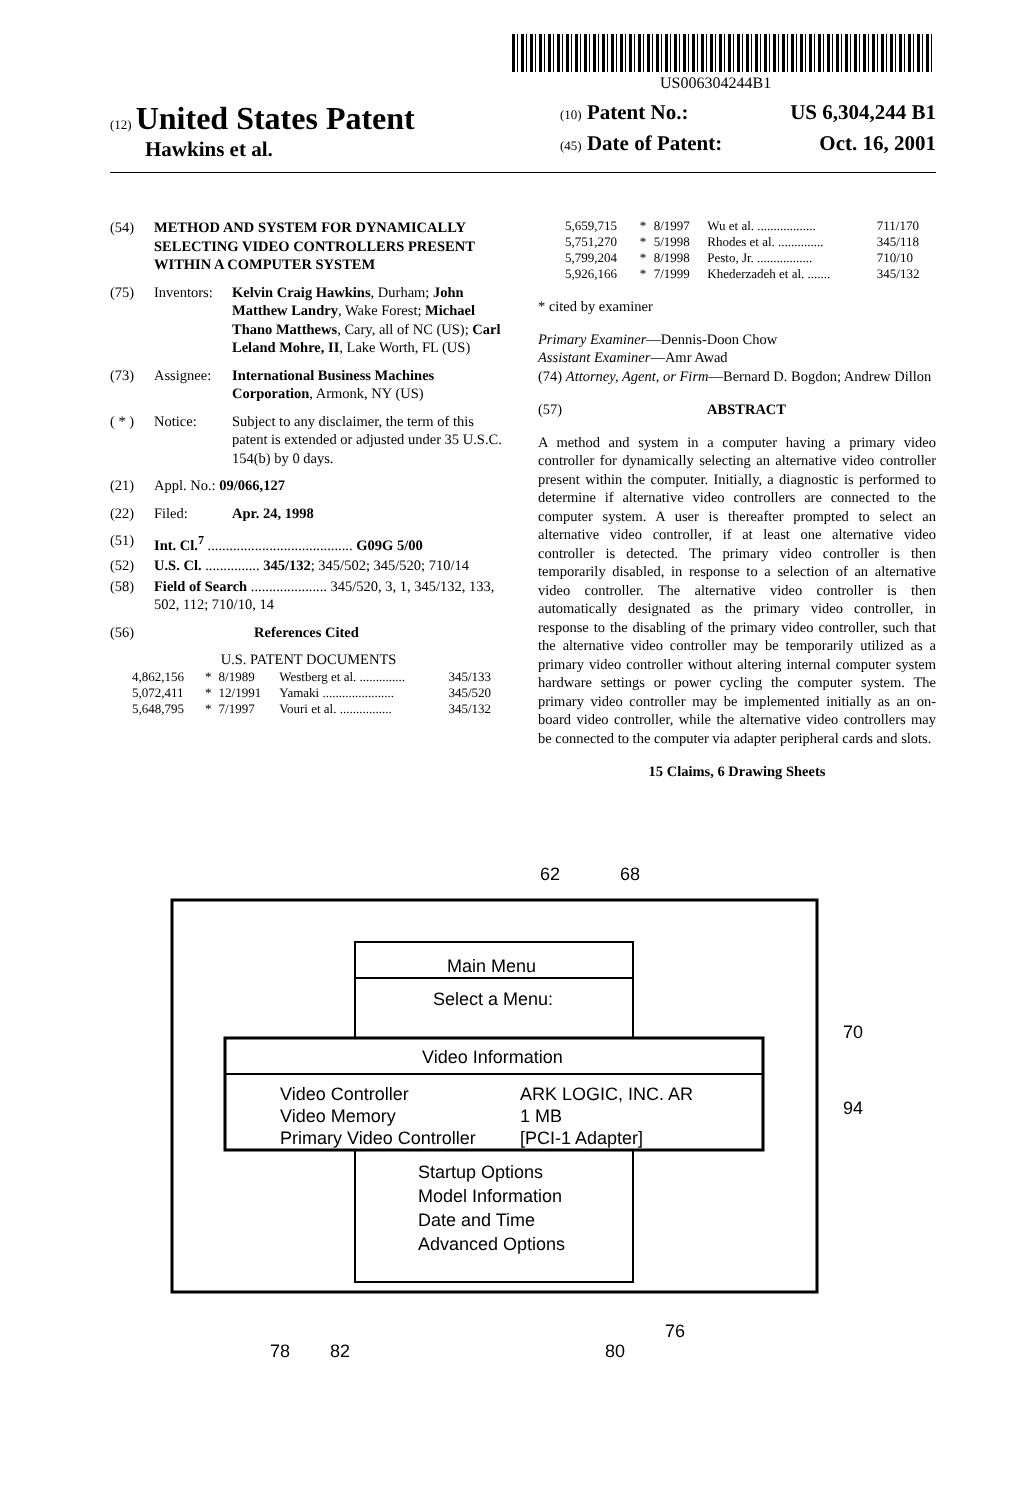US006304244B1
(12) United States Patent
Hawkins et al.
(10) Patent No.: US 6,304,244 B1
(45) Date of Patent: Oct. 16, 2001
(54) METHOD AND SYSTEM FOR DYNAMICALLY SELECTING VIDEO CONTROLLERS PRESENT WITHIN A COMPUTER SYSTEM
(75) Inventors: Kelvin Craig Hawkins, Durham; John Matthew Landry, Wake Forest; Michael Thano Matthews, Cary, all of NC (US); Carl Leland Mohre, II, Lake Worth, FL (US)
(73) Assignee: International Business Machines Corporation, Armonk, NY (US)
( * ) Notice: Subject to any disclaimer, the term of this patent is extended or adjusted under 35 U.S.C. 154(b) by 0 days.
(21) Appl. No.: 09/066,127
(22) Filed: Apr. 24, 1998
(51) Int. Cl.<sup>7</sup> ........................................ G09G 5/00
(52) U.S. Cl. ............... 345/132; 345/502; 345/520; 710/14
(58) Field of Search ..................... 345/520, 3, 1, 345/132, 133, 502, 112; 710/10, 14
(56) References Cited
U.S. PATENT DOCUMENTS
| 4,862,156 | * | 8/1989 | Westberg et al. .............. | 345/133 |
| 5,072,411 | * | 12/1991 | Yamaki ...................... | 345/520 |
| 5,648,795 | * | 7/1997 | Vouri et al. ................ | 345/132 |
| 5,659,715 | * | 8/1997 | Wu et al. .................. | 711/170 |
| 5,751,270 | * | 5/1998 | Rhodes et al. .............. | 345/118 |
| 5,799,204 | * | 8/1998 | Pesto, Jr. ................. | 710/10 |
| 5,926,166 | * | 7/1999 | Khederzadeh et al. ....... | 345/132 |
* cited by examiner
Primary Examiner—Dennis-Doon Chow
Assistant Examiner—Amr Awad
(74) Attorney, Agent, or Firm—Bernard D. Bogdon; Andrew Dillon
(57) ABSTRACT
A method and system in a computer having a primary video controller for dynamically selecting an alternative video controller present within the computer. Initially, a diagnostic is performed to determine if alternative video controllers are connected to the computer system. A user is thereafter prompted to select an alternative video controller, if at least one alternative video controller is detected. The primary video controller is then temporarily disabled, in response to a selection of an alternative video controller. The alternative video controller is then automatically designated as the primary video controller, in response to the disabling of the primary video controller, such that the alternative video controller may be temporarily utilized as a primary video controller without altering internal computer system hardware settings or power cycling the computer system. The primary video controller may be implemented initially as an on-board video controller, while the alternative video controllers may be connected to the computer via adapter peripheral cards and slots.
15 Claims, 6 Drawing Sheets
62
68
Main Menu
Select a Menu:
Video Information
Video Controller
ARK LOGIC, INC. AR
Video Memory
1 MB
Primary Video Controller
[PCI-1 Adapter]
Startup Options
Model Information
Date and Time
Advanced Options
70
94
78
82
80
76